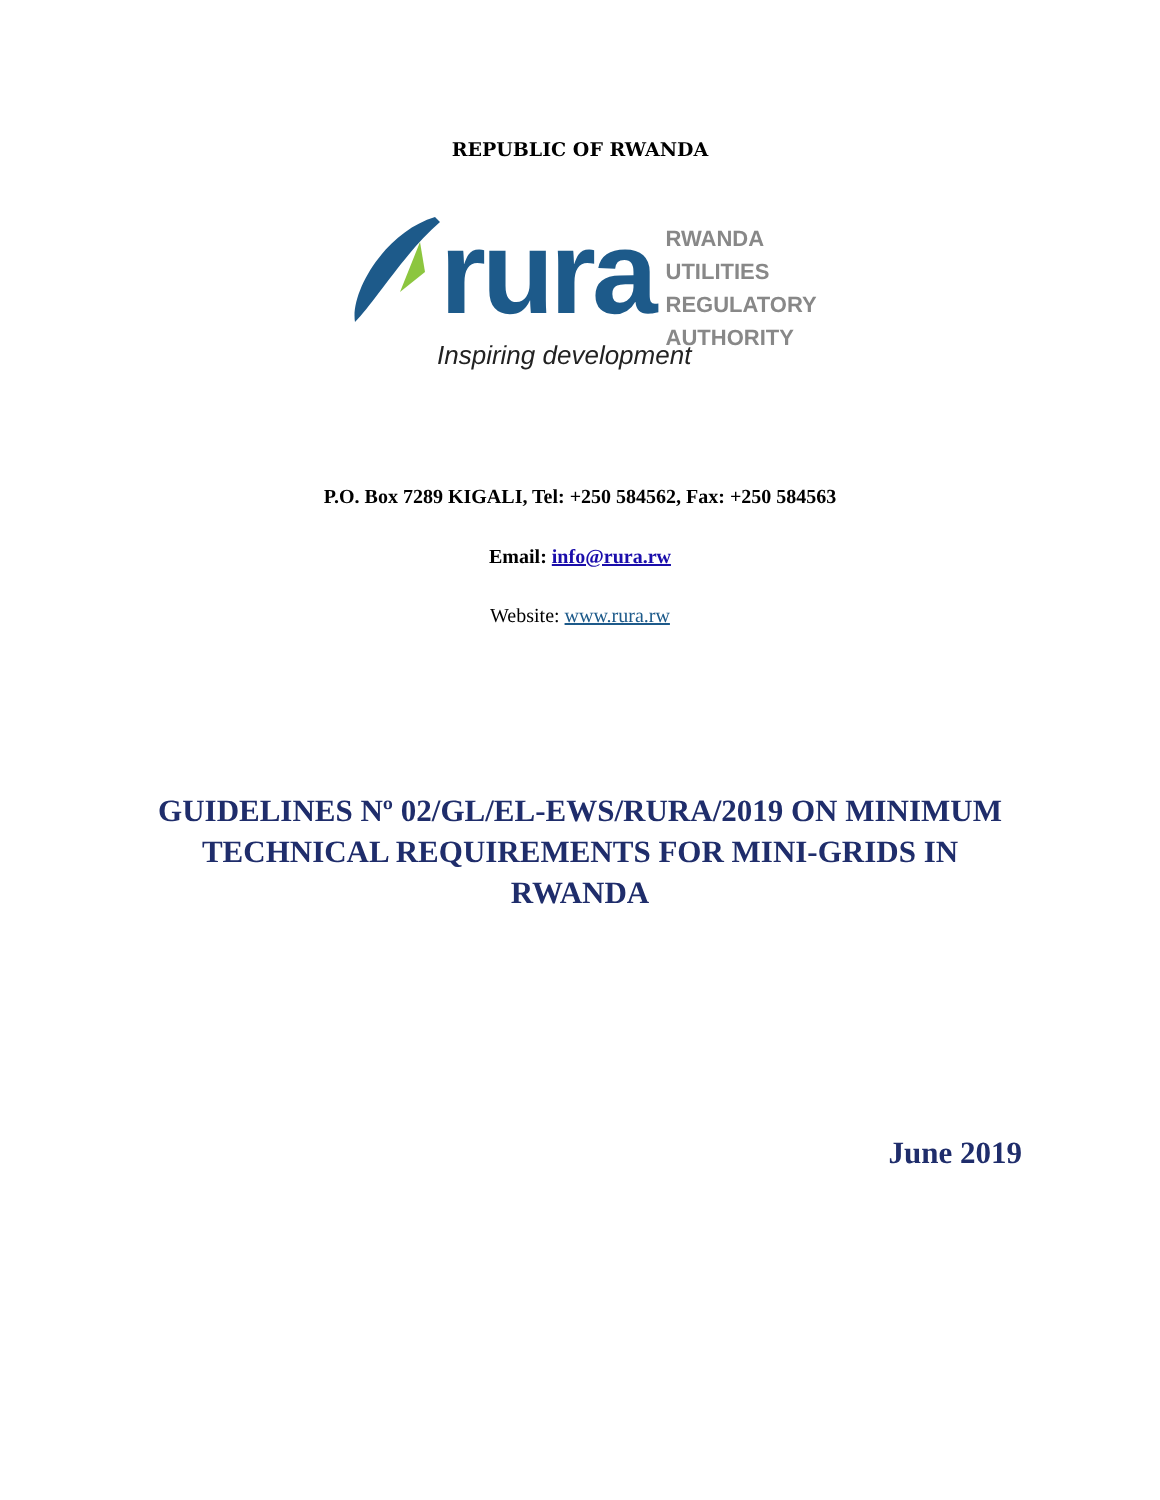REPUBLIC OF RWANDA
rura
RWANDA
UTILITIES
REGULATORY
AUTHORITY
Inspiring development
P.O. Box 7289 KIGALI, Tel: +250 584562, Fax: +250 584563
Email: info@rura.rw
Website: www.rura.rw
GUIDELINES Nº 02/GL/EL-EWS/RURA/2019 ON MINIMUM TECHNICAL REQUIREMENTS FOR MINI-GRIDS IN RWANDA
June 2019